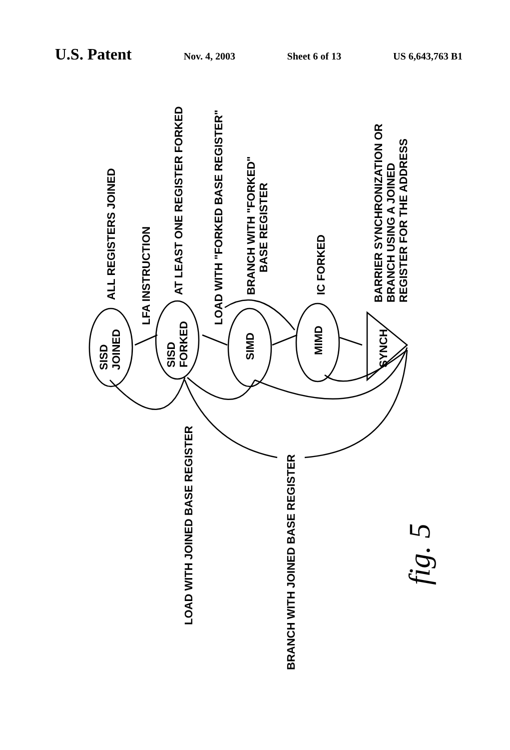U.S. Patent Nov. 4, 2003 Sheet 6 of 13 US 6,643,763 B1
SISD
JOINED
SISD
FORKED
SIMD
MIMD
SYNCH
ALL REGISTERS JOINED
LFA INSTRUCTION
AT LEAST ONE REGISTER FORKED
LOAD WITH "FORKED BASE REGISTER"
BRANCH WITH "FORKED"
BASE REGISTER
IC FORKED
BARRIER SYNCHRONIZATION OR
BRANCH USING A JOINED
REGISTER FOR THE ADDRESS
LOAD WITH JOINED BASE REGISTER
BRANCH WITH JOINED BASE REGISTER
fig. 5